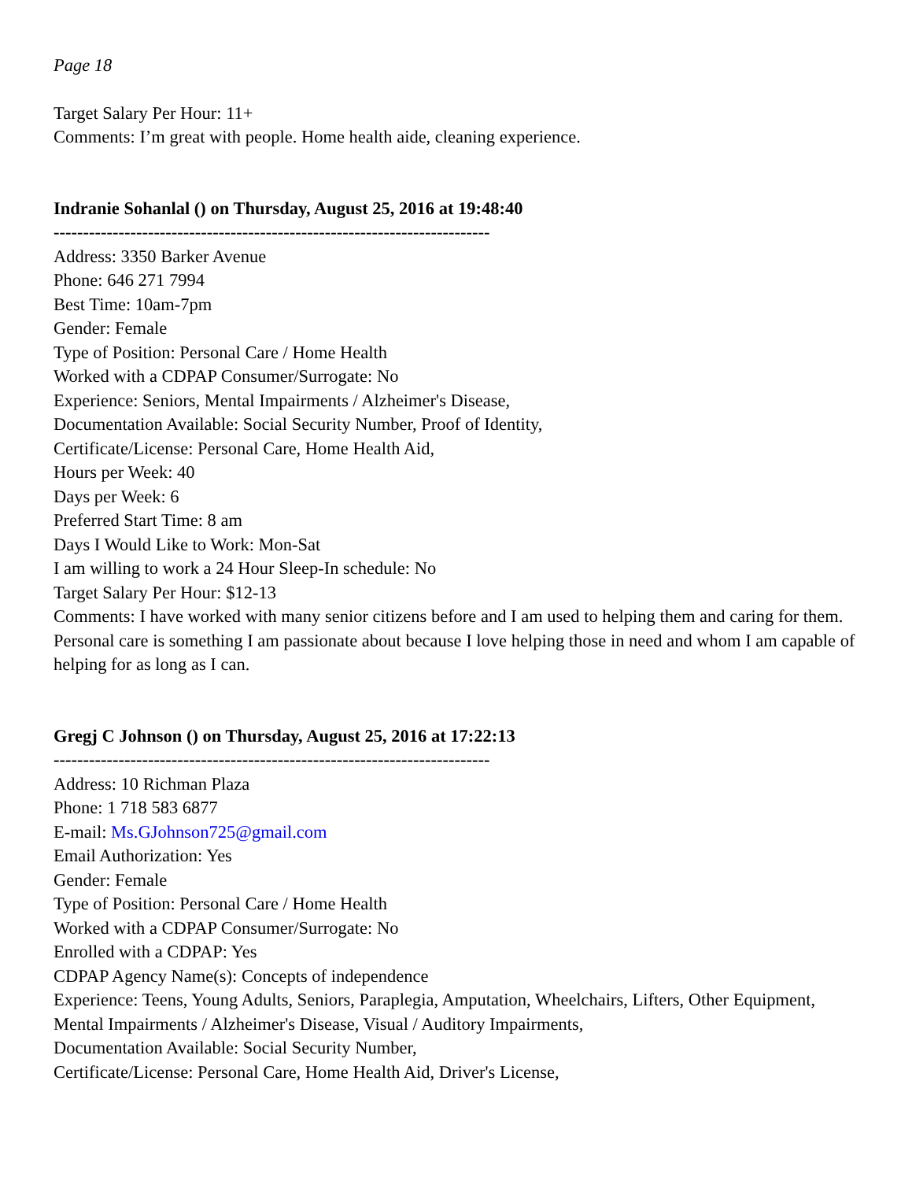Page 18
Target Salary Per Hour: 11+
Comments: I’m great with people. Home health aide, cleaning experience.
Indranie Sohanlal () on Thursday, August 25, 2016 at 19:48:40
--------------------------------------------------------------------------
Address: 3350 Barker Avenue
Phone: 646 271 7994
Best Time: 10am-7pm
Gender: Female
Type of Position: Personal Care / Home Health
Worked with a CDPAP Consumer/Surrogate: No
Experience: Seniors, Mental Impairments / Alzheimer's Disease,
Documentation Available: Social Security Number, Proof of Identity,
Certificate/License: Personal Care, Home Health Aid,
Hours per Week: 40
Days per Week: 6
Preferred Start Time: 8 am
Days I Would Like to Work: Mon-Sat
I am willing to work a 24 Hour Sleep-In schedule: No
Target Salary Per Hour: $12-13
Comments: I have worked with many senior citizens before and I am used to helping them and caring for them. Personal care is something I am passionate about because I love helping those in need and whom I am capable of helping for as long as I can.
Gregj C Johnson () on Thursday, August 25, 2016 at 17:22:13
--------------------------------------------------------------------------
Address: 10 Richman Plaza
Phone: 1 718 583 6877
E-mail: Ms.GJohnson725@gmail.com
Email Authorization: Yes
Gender: Female
Type of Position: Personal Care / Home Health
Worked with a CDPAP Consumer/Surrogate: No
Enrolled with a CDPAP: Yes
CDPAP Agency Name(s): Concepts of independence
Experience: Teens, Young Adults, Seniors, Paraplegia, Amputation, Wheelchairs, Lifters, Other Equipment, Mental Impairments / Alzheimer's Disease, Visual / Auditory Impairments,
Documentation Available: Social Security Number,
Certificate/License: Personal Care, Home Health Aid, Driver's License,